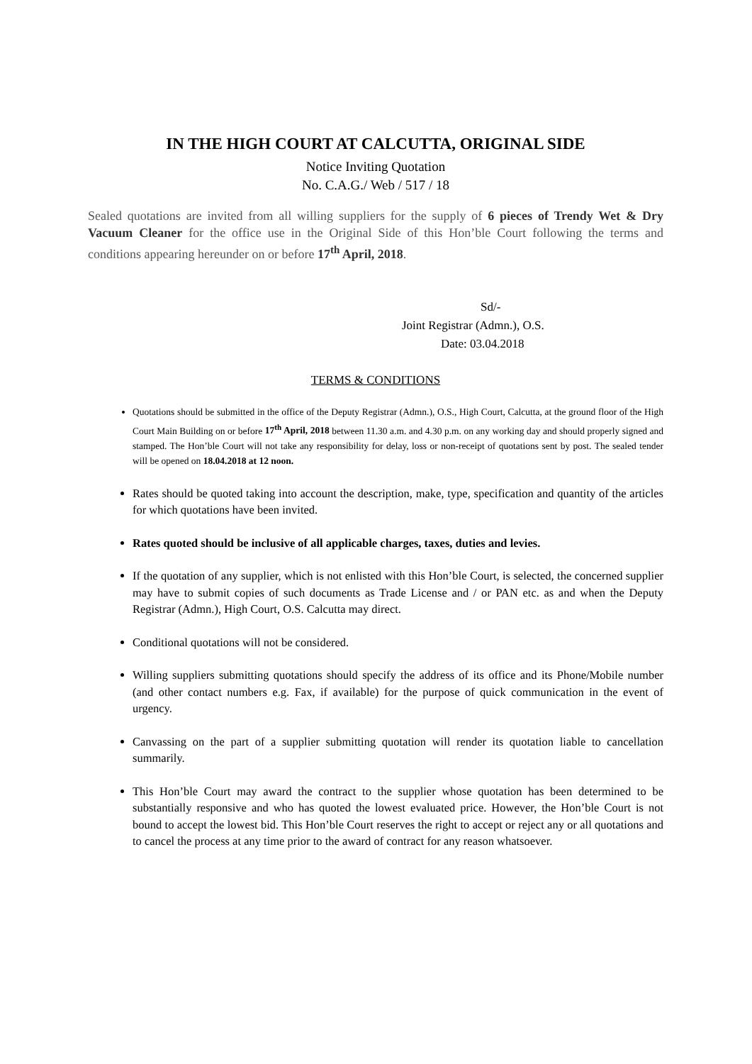IN THE HIGH COURT AT CALCUTTA, ORIGINAL SIDE
Notice Inviting Quotation
No. C.A.G./ Web / 517 / 18
Sealed quotations are invited from all willing suppliers for the supply of 6 pieces of Trendy Wet & Dry Vacuum Cleaner for the office use in the Original Side of this Hon’ble Court following the terms and conditions appearing hereunder on or before 17<sup>th</sup> April, 2018.
Sd/-
Joint Registrar (Admn.), O.S.
Date: 03.04.2018
TERMS & CONDITIONS
Quotations should be submitted in the office of the Deputy Registrar (Admn.), O.S., High Court, Calcutta, at the ground floor of the High Court Main Building on or before 17<sup>th</sup> April, 2018 between 11.30 a.m. and 4.30 p.m. on any working day and should properly signed and stamped. The Hon’ble Court will not take any responsibility for delay, loss or non-receipt of quotations sent by post. The sealed tender will be opened on 18.04.2018 at 12 noon.
Rates should be quoted taking into account the description, make, type, specification and quantity of the articles for which quotations have been invited.
Rates quoted should be inclusive of all applicable charges, taxes, duties and levies.
If the quotation of any supplier, which is not enlisted with this Hon’ble Court, is selected, the concerned supplier may have to submit copies of such documents as Trade License and / or PAN etc. as and when the Deputy Registrar (Admn.), High Court, O.S. Calcutta may direct.
Conditional quotations will not be considered.
Willing suppliers submitting quotations should specify the address of its office and its Phone/Mobile number (and other contact numbers e.g. Fax, if available) for the purpose of quick communication in the event of urgency.
Canvassing on the part of a supplier submitting quotation will render its quotation liable to cancellation summarily.
This Hon’ble Court may award the contract to the supplier whose quotation has been determined to be substantially responsive and who has quoted the lowest evaluated price. However, the Hon’ble Court is not bound to accept the lowest bid. This Hon’ble Court reserves the right to accept or reject any or all quotations and to cancel the process at any time prior to the award of contract for any reason whatsoever.